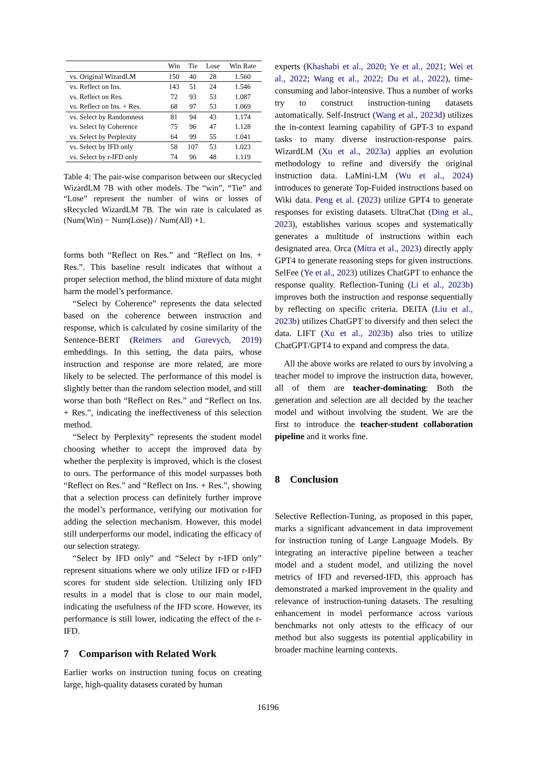| | Win | Tie | Lose | Win Rate |
| --- | --- | --- | --- | --- |
| vs. Original WizardLM | 150 | 40 | 28 | 1.560 |
| vs. Reflect on Ins. | 143 | 51 | 24 | 1.546 |
| vs. Reflect on Res. | 72 | 93 | 53 | 1.087 |
| vs. Reflect on Ins. + Res. | 68 | 97 | 53 | 1.069 |
| vs. Select by Randomness | 81 | 94 | 43 | 1.174 |
| vs. Select by Coherence | 75 | 96 | 47 | 1.128 |
| vs. Select by Perplexity | 64 | 99 | 55 | 1.041 |
| vs. Select by IFD only | 58 | 107 | 53 | 1.023 |
| vs. Select by r-IFD only | 74 | 96 | 48 | 1.119 |
Table 4: The pair-wise comparison between our sRecycled WizardLM 7B with other models. The “win”, “Tie” and “Lose” represent the number of wins or losses of sRecycled WizardLM 7B. The win rate is calculated as (Num(Win) − Num(Lose)) / Num(All) +1.
forms both “Reflect on Res.” and “Reflect on Ins. + Res.”. This baseline result indicates that without a proper selection method, the blind mixture of data might harm the model’s performance.
“Select by Coherence” represents the data selected based on the coherence between instruction and response, which is calculated by cosine similarity of the Sentence-BERT (Reimers and Gurevych, 2019) embeddings. In this setting, the data pairs, whose instruction and response are more related, are more likely to be selected. The performance of this model is slightly better than the random selection model, and still worse than both “Reflect on Res.” and “Reflect on Ins. + Res.”, indicating the ineffectiveness of this selection method.
“Select by Perplexity” represents the student model choosing whether to accept the improved data by whether the perplexity is improved, which is the closest to ours. The performance of this model surpasses both “Reflect on Res.” and “Reflect on Ins. + Res.”, showing that a selection process can definitely further improve the model’s performance, verifying our motivation for adding the selection mechanism. However, this model still underperforms our model, indicating the efficacy of our selection strategy.
“Select by IFD only” and “Select by r-IFD only” represent situations where we only utilize IFD or r-IFD scores for student side selection. Utilizing only IFD results in a model that is close to our main model, indicating the usefulness of the IFD score. However, its performance is still lower, indicating the effect of the r-IFD.
7 Comparison with Related Work
Earlier works on instruction tuning focus on creating large, high-quality datasets curated by human
experts (Khashabi et al., 2020; Ye et al., 2021; Wei et al., 2022; Wang et al., 2022; Du et al., 2022), time-consuming and labor-intensive. Thus a number of works try to construct instruction-tuning datasets automatically. Self-Instruct (Wang et al., 2023d) utilizes the in-context learning capability of GPT-3 to expand tasks to many diverse instruction-response pairs. WizardLM (Xu et al., 2023a) applies an evolution methodology to refine and diversify the original instruction data. LaMini-LM (Wu et al., 2024) introduces to generate Top-Fuided instructions based on Wiki data. Peng et al. (2023) utilize GPT4 to generate responses for existing datasets. UltraChat (Ding et al., 2023), establishes various scopes and systematically generates a multitude of instructions within each designated area. Orca (Mitra et al., 2023) directly apply GPT4 to generate reasoning steps for given instructions. SelFee (Ye et al., 2023) utilizes ChatGPT to enhance the response quality. Reflection-Tuning (Li et al., 2023b) improves both the instruction and response sequentially by reflecting on specific criteria. DEITA (Liu et al., 2023b) utilizes ChatGPT to diversify and then select the data. LIFT (Xu et al., 2023b) also tries to utilize ChatGPT/GPT4 to expand and compress the data.
All the above works are related to ours by involving a teacher model to improve the instruction data, however, all of them are teacher-dominating: Both the generation and selection are all decided by the teacher model and without involving the student. We are the first to introduce the teacher-student collaboration pipeline and it works fine.
8 Conclusion
Selective Reflection-Tuning, as proposed in this paper, marks a significant advancement in data improvement for instruction tuning of Large Language Models. By integrating an interactive pipeline between a teacher model and a student model, and utilizing the novel metrics of IFD and reversed-IFD, this approach has demonstrated a marked improvement in the quality and relevance of instruction-tuning datasets. The resulting enhancement in model performance across various benchmarks not only attests to the efficacy of our method but also suggests its potential applicability in broader machine learning contexts.
16196